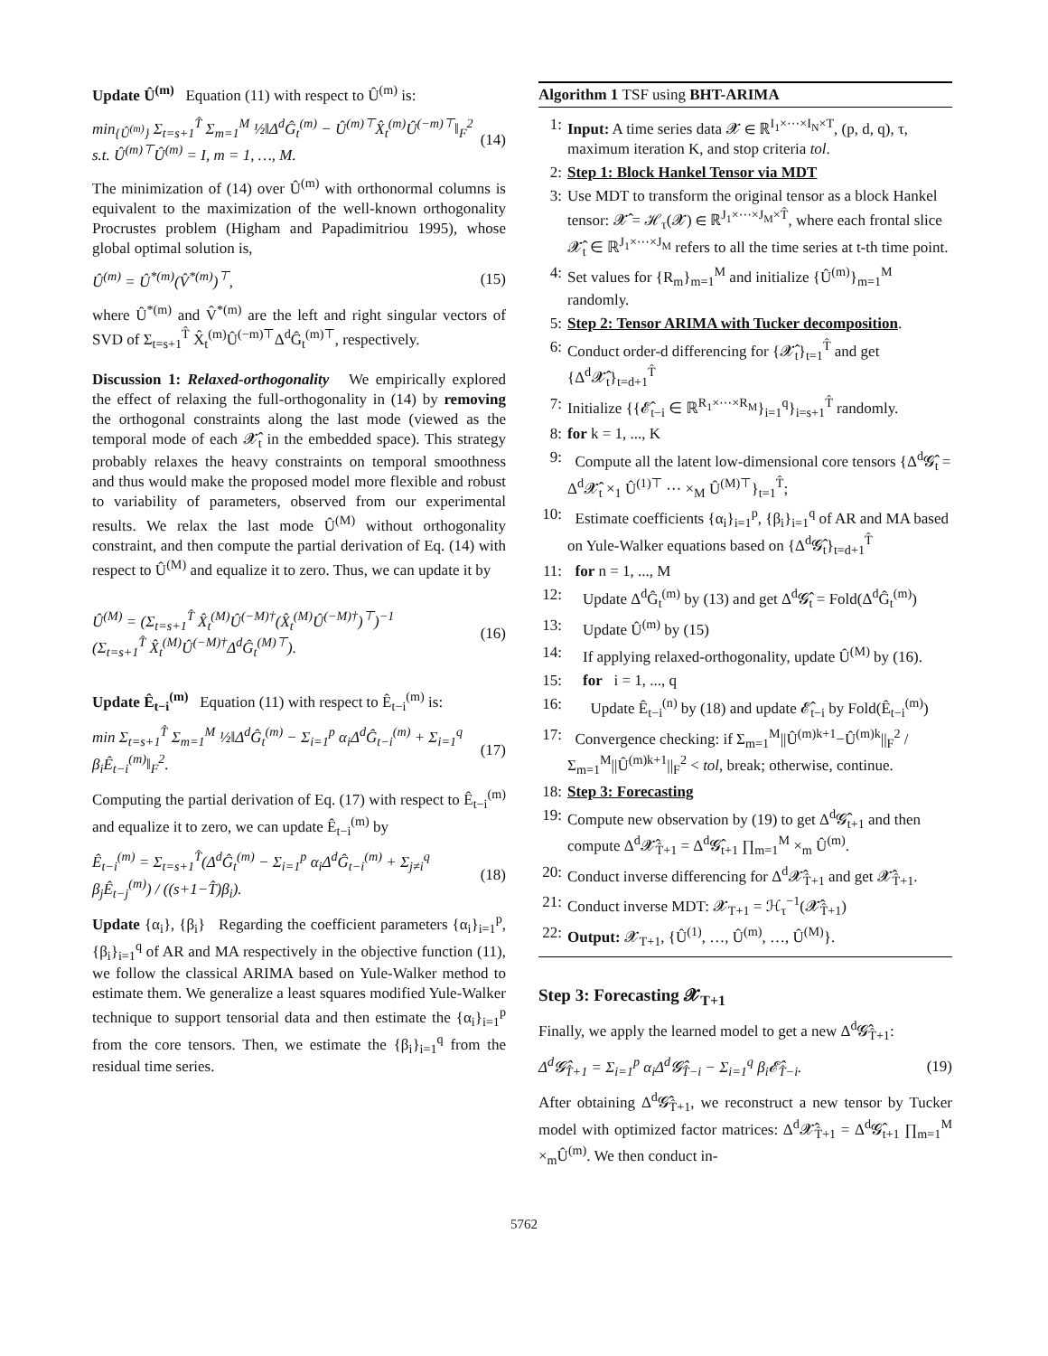Update Û<sup>(m)</sup> Equation (11) with respect to Û<sup>(m)</sup> is:
min<sub>{Û<sup>(m)</sup>}</sub> Σ<sub>t=s+1</sub><sup>T̂</sup> Σ<sub>m=1</sub><sup>M</sup> ½‖Δ<sup>d</sup>Ĝ<sub>t</sub><sup>(m)</sup> − Û<sup>(m)⊤</sup>X̂<sub>t</sub><sup>(m)</sup>Û<sup>(−m)⊤</sup>‖<sub>F</sub><sup>2</sup>
s.t. Û<sup>(m)⊤</sup>Û<sup>(m)</sup> = I, m = 1, …, M. (14)
The minimization of (14) over Û<sup>(m)</sup> with orthonormal columns is equivalent to the maximization of the well-known orthogonality Procrustes problem (Higham and Papadimitriou 1995), whose global optimal solution is,
Û<sup>(m)</sup> = Û<sup>*(m)</sup>(V̂<sup>*(m)</sup>)<sup>⊤</sup>, (15)
where Û<sup>*(m)</sup> and V̂<sup>*(m)</sup> are the left and right singular vectors of SVD of Σ<sub>t=s+1</sub><sup>T̂</sup> X̂<sub>t</sub><sup>(m)</sup>Û<sup>(−m)⊤</sup>Δ<sup>d</sup>Ĝ<sub>t</sub><sup>(m)⊤</sup>, respectively.
Discussion 1: Relaxed-orthogonality We empirically explored the effect of relaxing the full-orthogonality in (14) by removing the orthogonal constraints along the last mode (viewed as the temporal mode of each 𝓧̂<sub>t</sub> in the embedded space). This strategy probably relaxes the heavy constraints on temporal smoothness and thus would make the proposed model more flexible and robust to variability of parameters, observed from our experimental results. We relax the last mode Û<sup>(M)</sup> without orthogonality constraint, and then compute the partial derivation of Eq. (14) with respect to Û<sup>(M)</sup> and equalize it to zero. Thus, we can update it by
Û<sup>(M)</sup> = (Σ<sub>t=s+1</sub><sup>T̂</sup> X̂<sub>t</sub><sup>(M)</sup>Û<sup>(−M)†</sup>(X̂<sub>t</sub><sup>(M)</sup>Û<sup>(−M)†</sup>)<sup>⊤</sup>)<sup>−1</sup>
(Σ<sub>t=s+1</sub><sup>T̂</sup> X̂<sub>t</sub><sup>(M)</sup>Û<sup>(−M)†</sup>Δ<sup>d</sup>Ĝ<sub>t</sub><sup>(M)⊤</sup>). (16)
Update Ê<sub>t−i</sub><sup>(m)</sup> Equation (11) with respect to Ê<sub>t−i</sub><sup>(m)</sup> is:
min Σ<sub>t=s+1</sub><sup>T̂</sup> Σ<sub>m=1</sub><sup>M</sup> ½‖Δ<sup>d</sup>Ĝ<sub>t</sub><sup>(m)</sup> − Σ<sub>i=1</sub><sup>p</sup> α<sub>i</sub>Δ<sup>d</sup>Ĝ<sub>t−i</sub><sup>(m)</sup> + Σ<sub>i=1</sub><sup>q</sup> β<sub>i</sub>Ê<sub>t−i</sub><sup>(m)</sup>‖<sub>F</sub><sup>2</sup>. (17)
Computing the partial derivation of Eq. (17) with respect to Ê<sub>t−i</sub><sup>(m)</sup> and equalize it to zero, we can update Ê<sub>t−i</sub><sup>(m)</sup> by
Ê<sub>t−i</sub><sup>(m)</sup> = Σ<sub>t=s+1</sub><sup>T̂</sup>(Δ<sup>d</sup>Ĝ<sub>t</sub><sup>(m)</sup> − Σ<sub>i=1</sub><sup>p</sup> α<sub>i</sub>Δ<sup>d</sup>Ĝ<sub>t−i</sub><sup>(m)</sup> + Σ<sub>j≠i</sub><sup>q</sup> β<sub>j</sub>Ê<sub>t−j</sub><sup>(m)</sup>) / ((s+1−T̂)β<sub>i</sub>). (18)
Update {α<sub>i</sub>}, {β<sub>i</sub>} Regarding the coefficient parameters {α<sub>i</sub>}<sub>i=1</sub><sup>p</sup>, {β<sub>i</sub>}<sub>i=1</sub><sup>q</sup> of AR and MA respectively in the objective function (11), we follow the classical ARIMA based on Yule-Walker method to estimate them. We generalize a least squares modified Yule-Walker technique to support tensorial data and then estimate the {α<sub>i</sub>}<sub>i=1</sub><sup>p</sup> from the core tensors. Then, we estimate the {β<sub>i</sub>}<sub>i=1</sub><sup>q</sup> from the residual time series.
Algorithm 1 TSF using BHT-ARIMA
1: Input: A time series data 𝓧 ∈ ℝ<sup>I<sub>1</sub>×⋯×I<sub>N</sub>×T</sup>, (p, d, q), τ, maximum iteration K, and stop criteria tol.
2: Step 1: Block Hankel Tensor via MDT
3: Use MDT to transform the original tensor as a block Hankel tensor: 𝓧̂ = ℋ<sub>τ</sub>(𝓧) ∈ ℝ<sup>J<sub>1</sub>×⋯×J<sub>M</sub>×T̂</sup>, where each frontal slice 𝓧̂<sub>t</sub> ∈ ℝ<sup>J<sub>1</sub>×⋯×J<sub>M</sub></sup> refers to all the time series at t-th time point.
4: Set values for {R<sub>m</sub>}<sub>m=1</sub><sup>M</sup> and initialize {Û<sup>(m)</sup>}<sub>m=1</sub><sup>M</sup> randomly.
5: Step 2: Tensor ARIMA with Tucker decomposition.
6: Conduct order-d differencing for {𝓧̂<sub>t</sub>}<sub>t=1</sub><sup>T̂</sup> and get {Δ<sup>d</sup>𝓧̂<sub>t</sub>}<sub>t=d+1</sub><sup>T̂</sup>
7: Initialize {{𝓔̂<sub>t−i</sub> ∈ ℝ<sup>R<sub>1</sub>×⋯×R<sub>M</sub></sup>}<sub>i=1</sub><sup>q</sup>}<sub>i=s+1</sub><sup>T̂</sup> randomly.
8: for k = 1, ..., K
9: Compute all the latent low-dimensional core tensors {Δ<sup>d</sup>𝓖̂<sub>t</sub> = Δ<sup>d</sup>𝓧̂<sub>t</sub> ×<sub>1</sub> Û<sup>(1)⊤</sup> ⋯ ×<sub>M</sub> Û<sup>(M)⊤</sup>}<sub>t=1</sub><sup>T̂</sup>;
10: Estimate coefficients {α<sub>i</sub>}<sub>i=1</sub><sup>p</sup>, {β<sub>i</sub>}<sub>i=1</sub><sup>q</sup> of AR and MA based on Yule-Walker equations based on {Δ<sup>d</sup>𝓖̂<sub>t</sub>}<sub>t=d+1</sub><sup>T̂</sup>
11: for n = 1, ..., M
12: Update Δ<sup>d</sup>Ĝ<sub>t</sub><sup>(m)</sup> by (13) and get Δ<sup>d</sup>𝓖̂<sub>t</sub> = Fold(Δ<sup>d</sup>Ĝ<sub>t</sub><sup>(m)</sup>)
13: Update Û<sup>(m)</sup> by (15)
14: If applying relaxed-orthogonality, update Û<sup>(M)</sup> by (16).
15: for i = 1, ..., q
16: Update Ê<sub>t−i</sub><sup>(n)</sup> by (18) and update 𝓔̂<sub>t−i</sub> by Fold(Ê<sub>t−i</sub><sup>(m)</sup>)
17: Convergence checking: if Σ<sub>m=1</sub><sup>M</sup>||Û<sup>(m)k+1</sup>−Û<sup>(m)k</sup>||<sub>F</sub><sup>2</sup> / Σ<sub>m=1</sub><sup>M</sup>||Û<sup>(m)k+1</sup>||<sub>F</sub><sup>2</sup> < tol, break; otherwise, continue.
18: Step 3: Forecasting
19: Compute new observation by (19) to get Δ<sup>d</sup>𝓖̂<sub>t+1</sub> and then compute Δ<sup>d</sup>𝓧̂<sub>T̂+1</sub> = Δ<sup>d</sup>𝓖̂<sub>t+1</sub> ∏<sub>m=1</sub><sup>M</sup> ×<sub>m</sub> Û<sup>(m)</sup>.
20: Conduct inverse differencing for Δ<sup>d</sup>𝓧̂<sub>T̂+1</sub> and get 𝓧̂<sub>T̂+1</sub>.
21: Conduct inverse MDT: 𝓧<sub>T+1</sub> = ℋ<sub>τ</sub><sup>−1</sup>(𝓧̂<sub>T̂+1</sub>)
22: Output: 𝓧<sub>T+1</sub>, {Û<sup>(1)</sup>, …, Û<sup>(m)</sup>, …, Û<sup>(M)</sup>}.
Step 3: Forecasting 𝓧<sub>T+1</sub>
Finally, we apply the learned model to get a new Δ<sup>d</sup>𝓖̂<sub>T̂+1</sub>:
Δ<sup>d</sup>𝓖̂<sub>T̂+1</sub> = Σ<sub>i=1</sub><sup>p</sup> α<sub>i</sub>Δ<sup>d</sup>𝓖̂<sub>T̂−i</sub> − Σ<sub>i=1</sub><sup>q</sup> β<sub>i</sub>𝓔̂<sub>T̂−i</sub>. (19)
After obtaining Δ<sup>d</sup>𝓖̂<sub>T̂+1</sub>, we reconstruct a new tensor by Tucker model with optimized factor matrices: Δ<sup>d</sup>𝓧̂<sub>T̂+1</sub> = Δ<sup>d</sup>𝓖̂<sub>t+1</sub> ∏<sub>m=1</sub><sup>M</sup> ×<sub>m</sub>Û<sup>(m)</sup>. We then conduct in-
5762